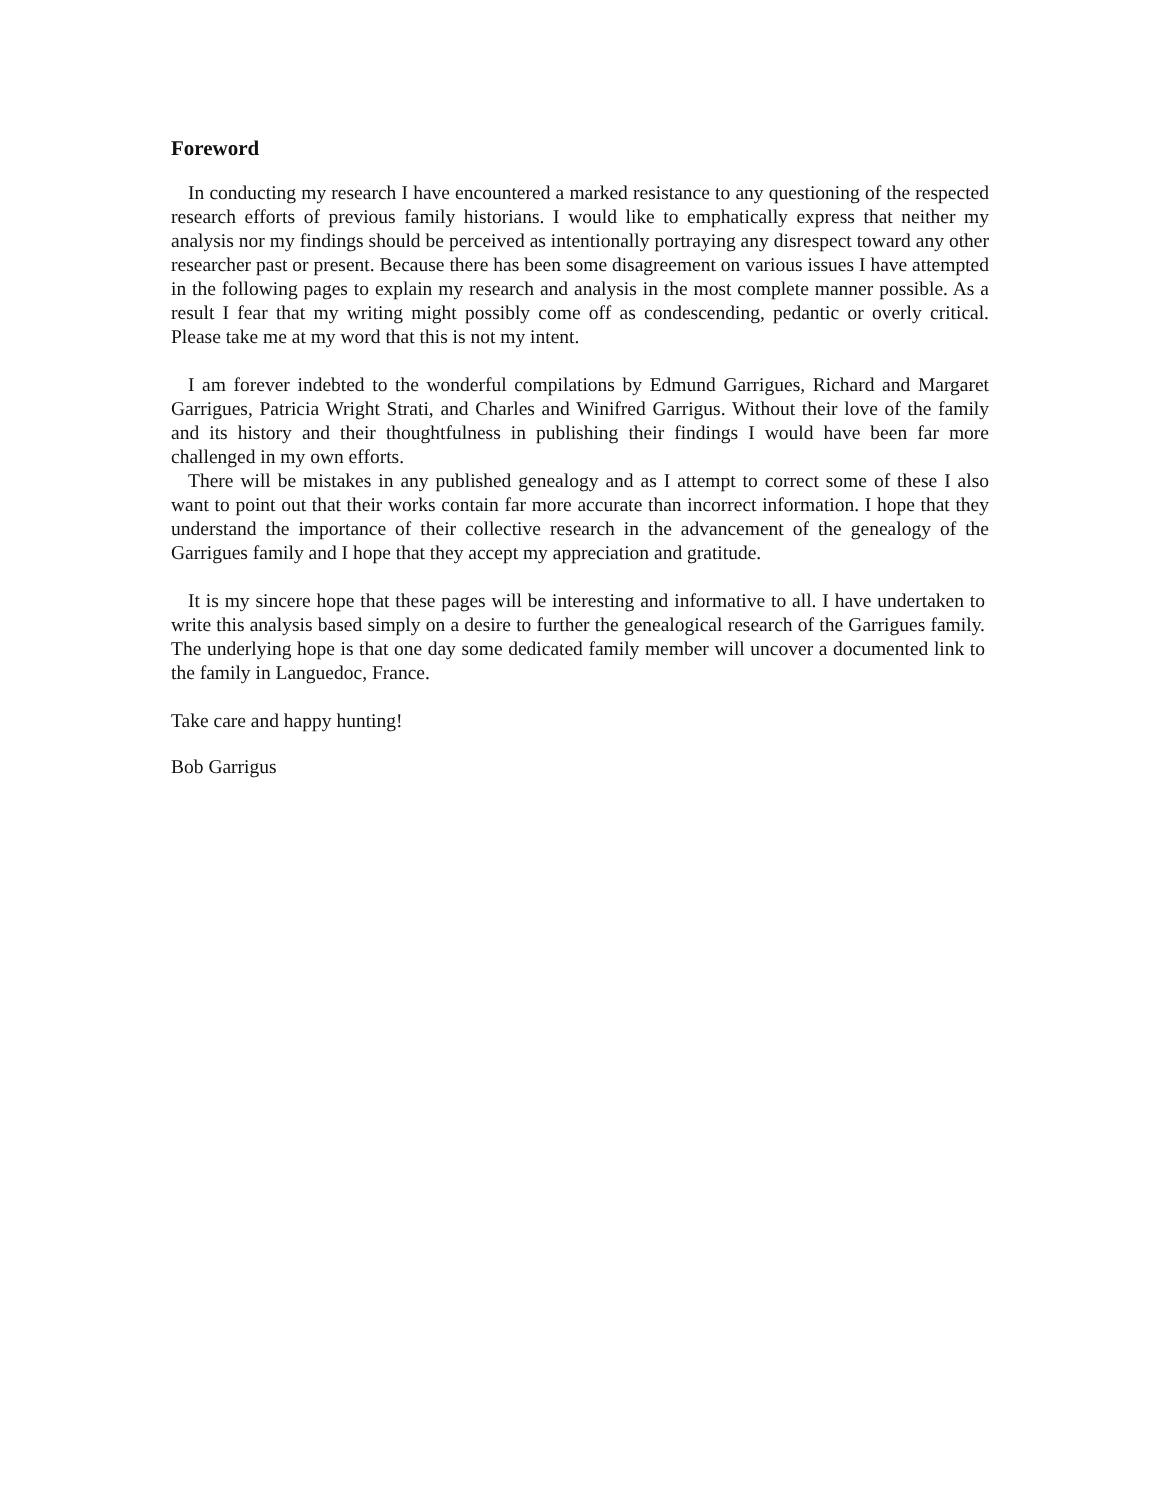Foreword
In conducting my research I have encountered a marked resistance to any questioning of the respected research efforts of previous family historians. I would like to emphatically express that neither my analysis nor my findings should be perceived as intentionally portraying any disrespect toward any other researcher past or present. Because there has been some disagreement on various issues I have attempted in the following pages to explain my research and analysis in the most complete manner possible. As a result I fear that my writing might possibly come off as condescending, pedantic or overly critical. Please take me at my word that this is not my intent.
I am forever indebted to the wonderful compilations by Edmund Garrigues, Richard and Margaret Garrigues, Patricia Wright Strati, and Charles and Winifred Garrigus. Without their love of the family and its history and their thoughtfulness in publishing their findings I would have been far more challenged in my own efforts.
There will be mistakes in any published genealogy and as I attempt to correct some of these I also want to point out that their works contain far more accurate than incorrect information. I hope that they understand the importance of their collective research in the advancement of the genealogy of the Garrigues family and I hope that they accept my appreciation and gratitude.
It is my sincere hope that these pages will be interesting and informative to all. I have undertaken to write this analysis based simply on a desire to further the genealogical research of the Garrigues family. The underlying hope is that one day some dedicated family member will uncover a documented link to the family in Languedoc, France.
Take care and happy hunting!
Bob Garrigus